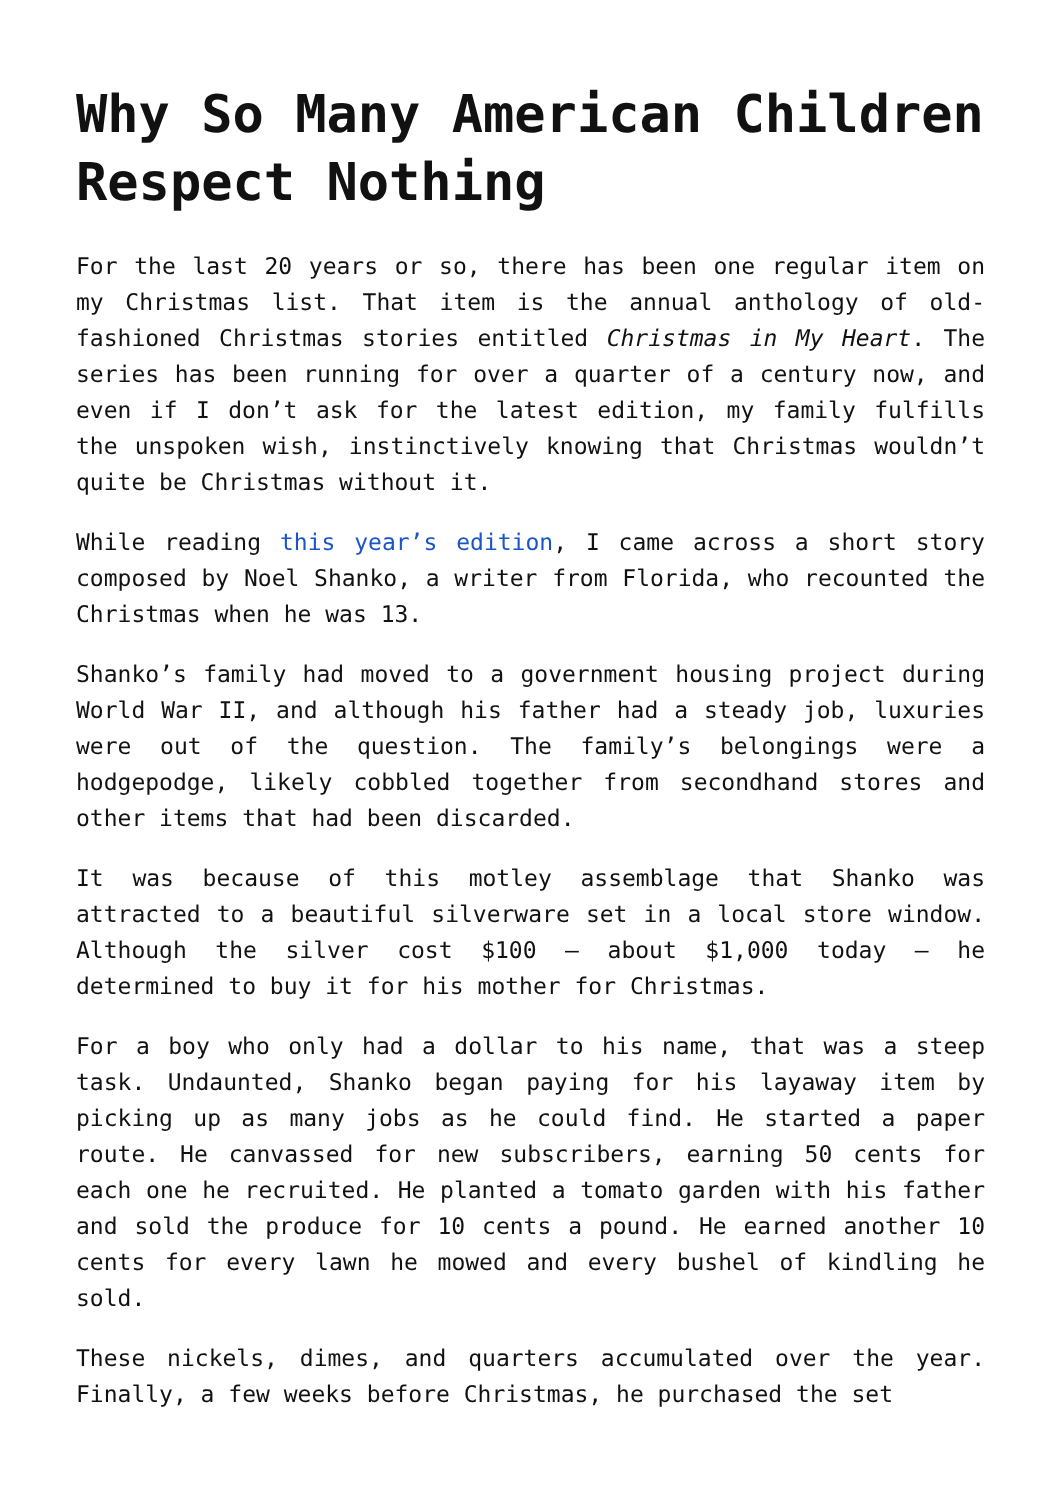Why So Many American Children Respect Nothing
For the last 20 years or so, there has been one regular item on my Christmas list. That item is the annual anthology of old-fashioned Christmas stories entitled Christmas in My Heart. The series has been running for over a quarter of a century now, and even if I don’t ask for the latest edition, my family fulfills the unspoken wish, instinctively knowing that Christmas wouldn’t quite be Christmas without it.
While reading this year’s edition, I came across a short story composed by Noel Shanko, a writer from Florida, who recounted the Christmas when he was 13.
Shanko’s family had moved to a government housing project during World War II, and although his father had a steady job, luxuries were out of the question. The family’s belongings were a hodgepodge, likely cobbled together from secondhand stores and other items that had been discarded.
It was because of this motley assemblage that Shanko was attracted to a beautiful silverware set in a local store window. Although the silver cost $100 – about $1,000 today – he determined to buy it for his mother for Christmas.
For a boy who only had a dollar to his name, that was a steep task. Undaunted, Shanko began paying for his layaway item by picking up as many jobs as he could find. He started a paper route. He canvassed for new subscribers, earning 50 cents for each one he recruited. He planted a tomato garden with his father and sold the produce for 10 cents a pound. He earned another 10 cents for every lawn he mowed and every bushel of kindling he sold.
These nickels, dimes, and quarters accumulated over the year. Finally, a few weeks before Christmas, he purchased the set